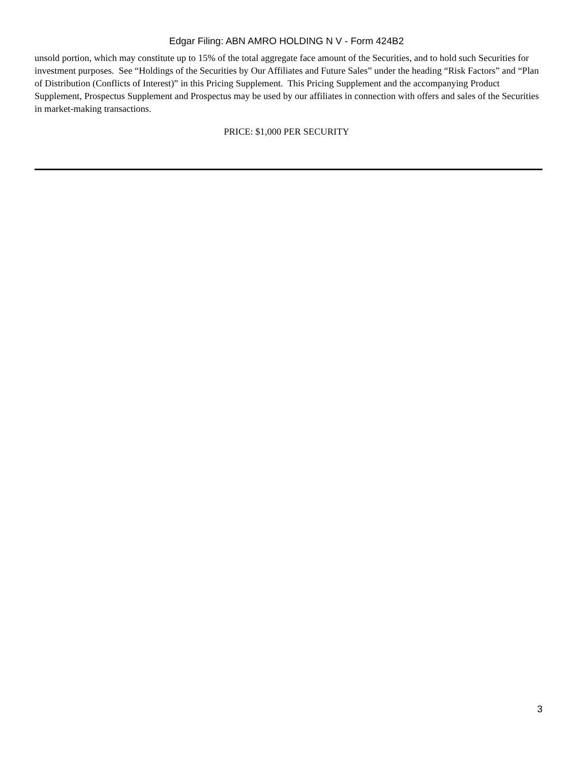Edgar Filing: ABN AMRO HOLDING N V - Form 424B2
unsold portion, which may constitute up to 15% of the total aggregate face amount of the Securities, and to hold such Securities for investment purposes. See “Holdings of the Securities by Our Affiliates and Future Sales” under the heading “Risk Factors” and “Plan of Distribution (Conflicts of Interest)” in this Pricing Supplement. This Pricing Supplement and the accompanying Product Supplement, Prospectus Supplement and Prospectus may be used by our affiliates in connection with offers and sales of the Securities in market-making transactions.
PRICE: $1,000 PER SECURITY
3